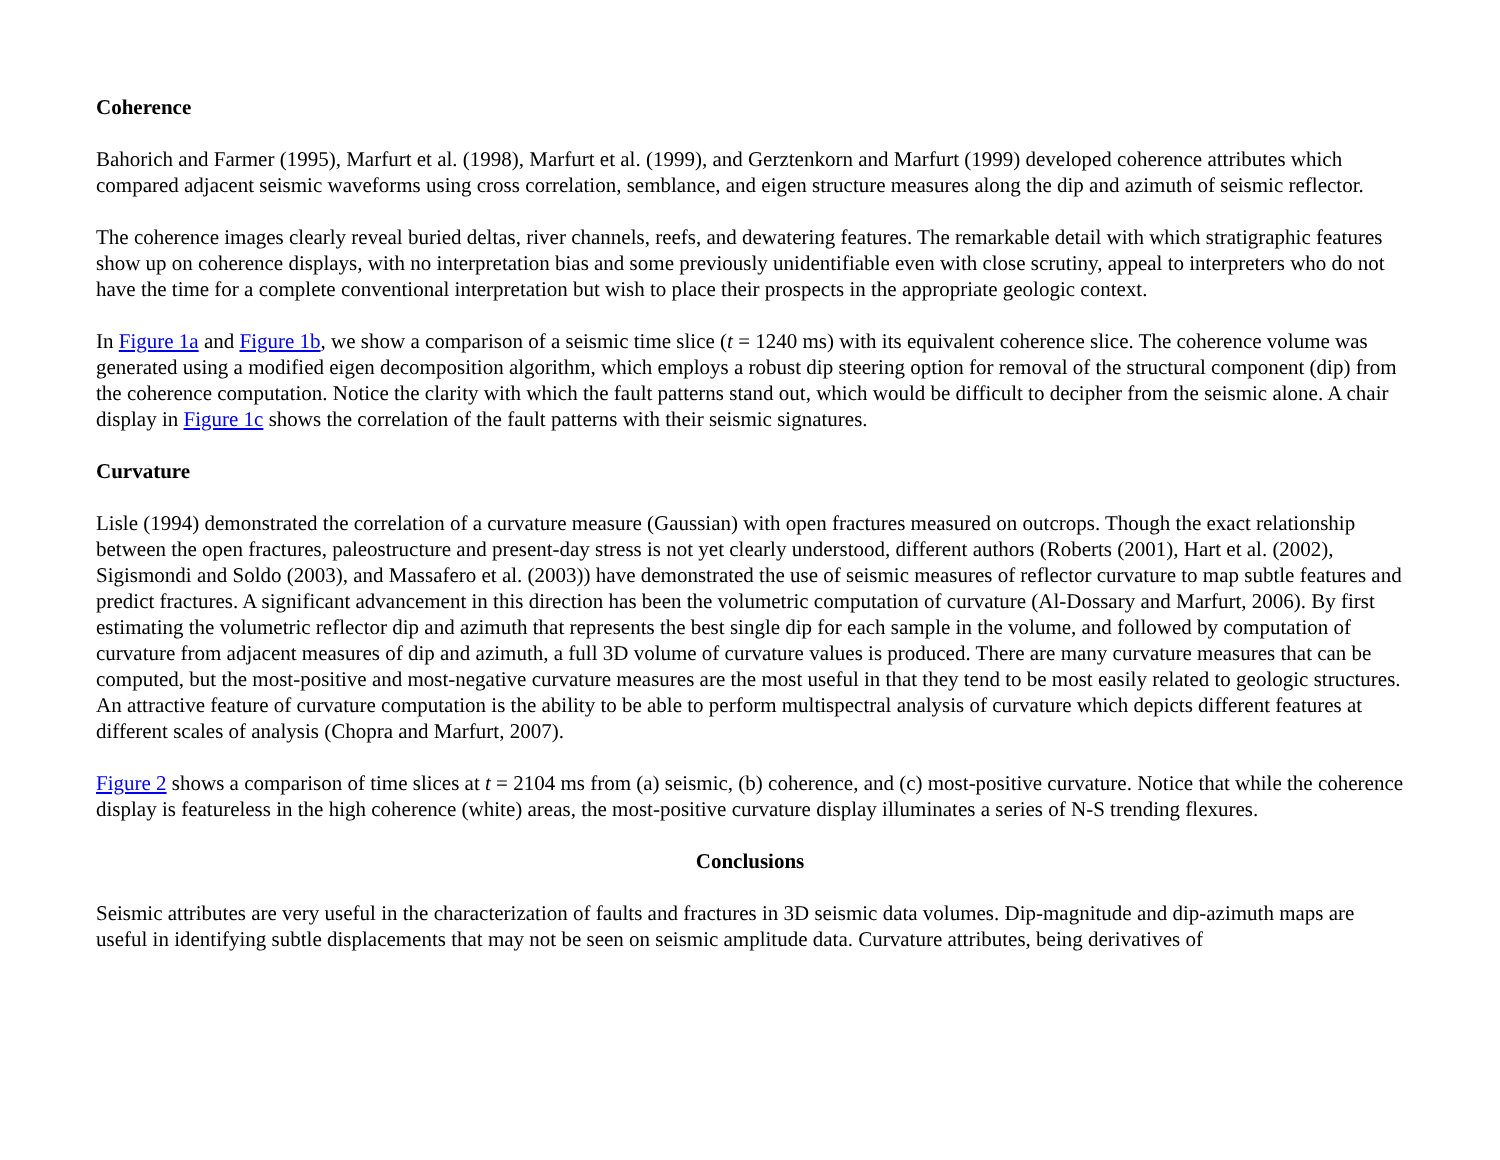Coherence
Bahorich and Farmer (1995), Marfurt et al. (1998), Marfurt et al. (1999), and Gerztenkorn and Marfurt (1999) developed coherence attributes which compared adjacent seismic waveforms using cross correlation, semblance, and eigen structure measures along the dip and azimuth of seismic reflector.
The coherence images clearly reveal buried deltas, river channels, reefs, and dewatering features. The remarkable detail with which stratigraphic features show up on coherence displays, with no interpretation bias and some previously unidentifiable even with close scrutiny, appeal to interpreters who do not have the time for a complete conventional interpretation but wish to place their prospects in the appropriate geologic context.
In Figure 1a and Figure 1b, we show a comparison of a seismic time slice (t = 1240 ms) with its equivalent coherence slice. The coherence volume was generated using a modified eigen decomposition algorithm, which employs a robust dip steering option for removal of the structural component (dip) from the coherence computation. Notice the clarity with which the fault patterns stand out, which would be difficult to decipher from the seismic alone. A chair display in Figure 1c shows the correlation of the fault patterns with their seismic signatures.
Curvature
Lisle (1994) demonstrated the correlation of a curvature measure (Gaussian) with open fractures measured on outcrops. Though the exact relationship between the open fractures, paleostructure and present-day stress is not yet clearly understood, different authors (Roberts (2001), Hart et al. (2002), Sigismondi and Soldo (2003), and Massafero et al. (2003)) have demonstrated the use of seismic measures of reflector curvature to map subtle features and predict fractures. A significant advancement in this direction has been the volumetric computation of curvature (Al-Dossary and Marfurt, 2006). By first estimating the volumetric reflector dip and azimuth that represents the best single dip for each sample in the volume, and followed by computation of curvature from adjacent measures of dip and azimuth, a full 3D volume of curvature values is produced. There are many curvature measures that can be computed, but the most-positive and most-negative curvature measures are the most useful in that they tend to be most easily related to geologic structures. An attractive feature of curvature computation is the ability to be able to perform multispectral analysis of curvature which depicts different features at different scales of analysis (Chopra and Marfurt, 2007).
Figure 2 shows a comparison of time slices at t = 2104 ms from (a) seismic, (b) coherence, and (c) most-positive curvature. Notice that while the coherence display is featureless in the high coherence (white) areas, the most-positive curvature display illuminates a series of N-S trending flexures.
Conclusions
Seismic attributes are very useful in the characterization of faults and fractures in 3D seismic data volumes. Dip-magnitude and dip-azimuth maps are useful in identifying subtle displacements that may not be seen on seismic amplitude data. Curvature attributes, being derivatives of